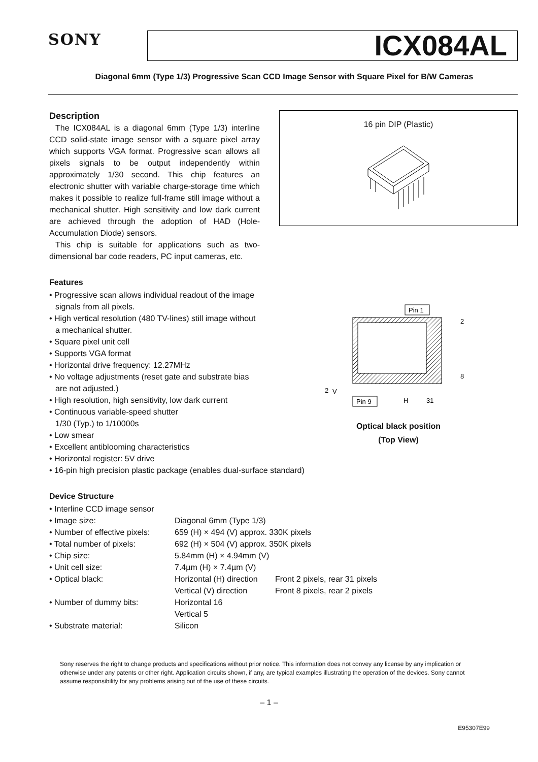SONY
ICX084AL
Diagonal 6mm (Type 1/3) Progressive Scan CCD Image Sensor with Square Pixel for B/W Cameras
Description
The ICX084AL is a diagonal 6mm (Type 1/3) interline CCD solid-state image sensor with a square pixel array which supports VGA format. Progressive scan allows all pixels signals to be output independently within approximately 1/30 second. This chip features an electronic shutter with variable charge-storage time which makes it possible to realize full-frame still image without a mechanical shutter. High sensitivity and low dark current are achieved through the adoption of HAD (Hole-Accumulation Diode) sensors.
This chip is suitable for applications such as two-dimensional bar code readers, PC input cameras, etc.
Features
• Progressive scan allows individual readout of the image signals from all pixels.
• High vertical resolution (480 TV-lines) still image without a mechanical shutter.
• Square pixel unit cell
• Supports VGA format
• Horizontal drive frequency: 12.27MHz
• No voltage adjustments (reset gate and substrate bias are not adjusted.)
• High resolution, high sensitivity, low dark current
• Continuous variable-speed shutter
1/30 (Typ.) to 1/10000s
• Low smear
• Excellent antiblooming characteristics
• Horizontal register: 5V drive
• 16-pin high precision plastic package (enables dual-surface standard)
16 pin DIP (Plastic)
Pin 1
Pin 9
2
8
V
H
31
2
Optical black position
(Top View)
Device Structure
| • Interline CCD image sensor | | |
| • Image size: | Diagonal 6mm (Type 1/3) | |
| • Number of effective pixels: | 659 (H) × 494 (V) approx. 330K pixels | |
| • Total number of pixels: | 692 (H) × 504 (V) approx. 350K pixels | |
| • Chip size: | 5.84mm (H) × 4.94mm (V) | |
| • Unit cell size: | 7.4µm (H) × 7.4µm (V) | |
| • Optical black: | Horizontal (H) direction | Front 2 pixels, rear 31 pixels |
| | Vertical (V) direction | Front 8 pixels, rear 2 pixels |
| • Number of dummy bits: | Horizontal 16 | |
| | Vertical 5 | |
| • Substrate material: | Silicon | |
Sony reserves the right to change products and specifications without prior notice. This information does not convey any license by any implication or otherwise under any patents or other right. Application circuits shown, if any, are typical examples illustrating the operation of the devices. Sony cannot assume responsibility for any problems arising out of the use of these circuits.
– 1 –
E95307E99